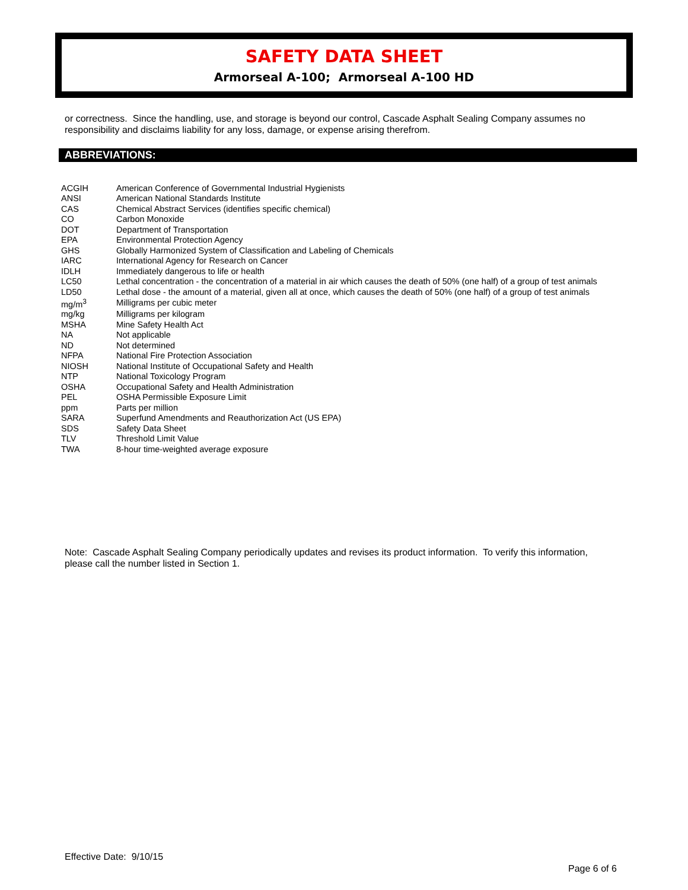SAFETY DATA SHEET
Armorseal A-100; Armorseal A-100 HD
or correctness. Since the handling, use, and storage is beyond our control, Cascade Asphalt Sealing Company assumes no responsibility and disclaims liability for any loss, damage, or expense arising therefrom.
ABBREVIATIONS:
| ACGIH | American Conference of Governmental Industrial Hygienists |
| ANSI | American National Standards Institute |
| CAS | Chemical Abstract Services (identifies specific chemical) |
| CO | Carbon Monoxide |
| DOT | Department of Transportation |
| EPA | Environmental Protection Agency |
| GHS | Globally Harmonized System of Classification and Labeling of Chemicals |
| IARC | International Agency for Research on Cancer |
| IDLH | Immediately dangerous to life or health |
| LC50 | Lethal concentration - the concentration of a material in air which causes the death of 50% (one half) of a group of test animals |
| LD50 | Lethal dose - the amount of a material, given all at once, which causes the death of 50% (one half) of a group of test animals |
| mg/m<sup>3</sup> | Milligrams per cubic meter |
| mg/kg | Milligrams per kilogram |
| MSHA | Mine Safety Health Act |
| NA | Not applicable |
| ND | Not determined |
| NFPA | National Fire Protection Association |
| NIOSH | National Institute of Occupational Safety and Health |
| NTP | National Toxicology Program |
| OSHA | Occupational Safety and Health Administration |
| PEL | OSHA Permissible Exposure Limit |
| ppm | Parts per million |
| SARA | Superfund Amendments and Reauthorization Act (US EPA) |
| SDS | Safety Data Sheet |
| TLV | Threshold Limit Value |
| TWA | 8-hour time-weighted average exposure |
Note: Cascade Asphalt Sealing Company periodically updates and revises its product information. To verify this information, please call the number listed in Section 1.
Effective Date: 9/10/15
Page 6 of 6